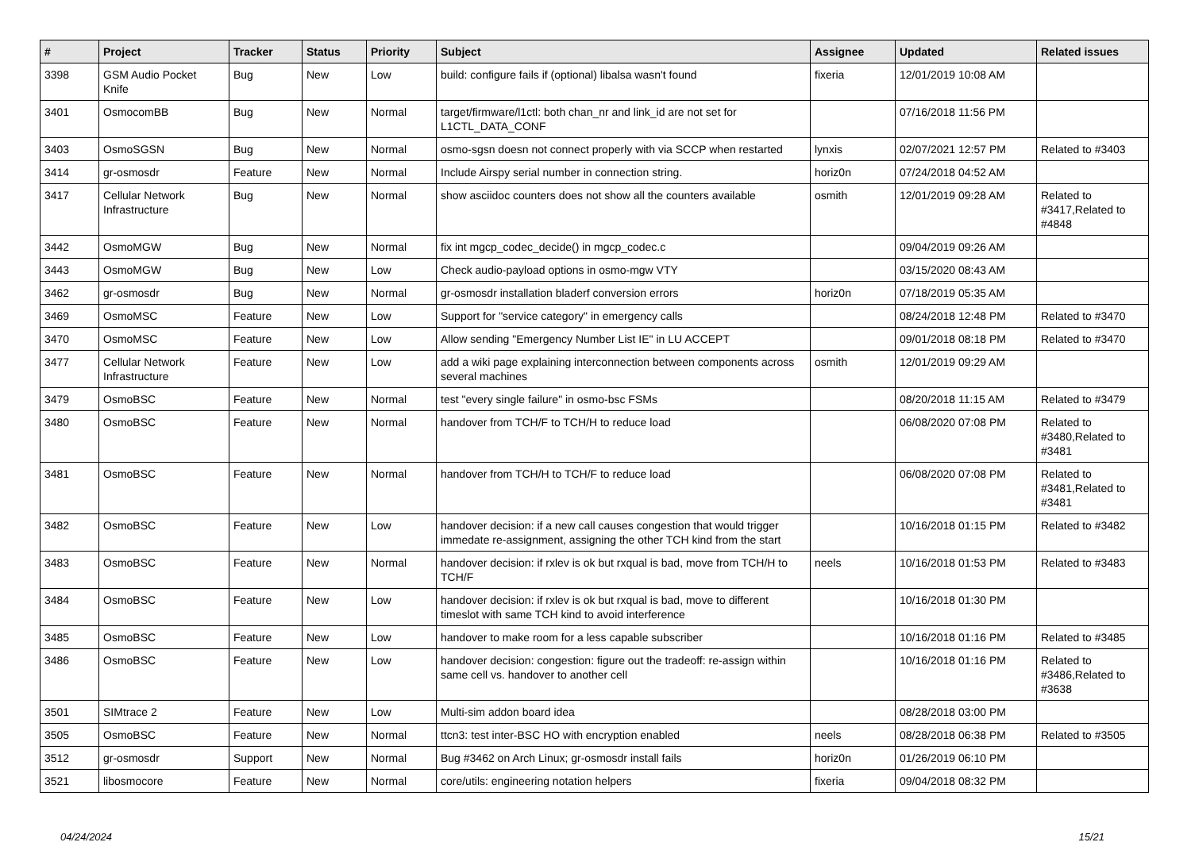| # | Project | Tracker | Status | Priority | Subject | Assignee | Updated | Related issues |
| --- | --- | --- | --- | --- | --- | --- | --- | --- |
| 3398 | GSM Audio Pocket Knife | Bug | New | Low | build: configure fails if (optional) libalsa wasn't found | fixeria | 12/01/2019 10:08 AM | |
| 3401 | OsmocomBB | Bug | New | Normal | target/firmware/l1ctl: both chan_nr and link_id are not set for L1CTL_DATA_CONF | | 07/16/2018 11:56 PM | |
| 3403 | OsmoSGSN | Bug | New | Normal | osmo-sgsn doesn not connect properly with via SCCP when restarted | lynxis | 02/07/2021 12:57 PM | Related to #3403 |
| 3414 | gr-osmosdr | Feature | New | Normal | Include Airspy serial number in connection string. | horiz0n | 07/24/2018 04:52 AM | |
| 3417 | Cellular Network Infrastructure | Bug | New | Normal | show asciidoc counters does not show all the counters available | osmith | 12/01/2019 09:28 AM | Related to #3417,Related to #4848 |
| 3442 | OsmoMGW | Bug | New | Normal | fix int mgcp_codec_decide() in mgcp_codec.c | | 09/04/2019 09:26 AM | |
| 3443 | OsmoMGW | Bug | New | Low | Check audio-payload options in osmo-mgw VTY | | 03/15/2020 08:43 AM | |
| 3462 | gr-osmosdr | Bug | New | Normal | gr-osmosdr installation bladerf conversion errors | horiz0n | 07/18/2019 05:35 AM | |
| 3469 | OsmoMSC | Feature | New | Low | Support for "service category" in emergency calls | | 08/24/2018 12:48 PM | Related to #3470 |
| 3470 | OsmoMSC | Feature | New | Low | Allow sending "Emergency Number List IE" in LU ACCEPT | | 09/01/2018 08:18 PM | Related to #3470 |
| 3477 | Cellular Network Infrastructure | Feature | New | Low | add a wiki page explaining interconnection between components across several machines | osmith | 12/01/2019 09:29 AM | |
| 3479 | OsmoBSC | Feature | New | Normal | test "every single failure" in osmo-bsc FSMs | | 08/20/2018 11:15 AM | Related to #3479 |
| 3480 | OsmoBSC | Feature | New | Normal | handover from TCH/F to TCH/H to reduce load | | 06/08/2020 07:08 PM | Related to #3480,Related to #3481 |
| 3481 | OsmoBSC | Feature | New | Normal | handover from TCH/H to TCH/F to reduce load | | 06/08/2020 07:08 PM | Related to #3481,Related to #3481 |
| 3482 | OsmoBSC | Feature | New | Low | handover decision: if a new call causes congestion that would trigger immedate re-assignment, assigning the other TCH kind from the start | | 10/16/2018 01:15 PM | Related to #3482 |
| 3483 | OsmoBSC | Feature | New | Normal | handover decision: if rxlev is ok but rxqual is bad, move from TCH/H to TCH/F | neels | 10/16/2018 01:53 PM | Related to #3483 |
| 3484 | OsmoBSC | Feature | New | Low | handover decision: if rxlev is ok but rxqual is bad, move to different timeslot with same TCH kind to avoid interference | | 10/16/2018 01:30 PM | |
| 3485 | OsmoBSC | Feature | New | Low | handover to make room for a less capable subscriber | | 10/16/2018 01:16 PM | Related to #3485 |
| 3486 | OsmoBSC | Feature | New | Low | handover decision: congestion: figure out the tradeoff: re-assign within same cell vs. handover to another cell | | 10/16/2018 01:16 PM | Related to #3486,Related to #3638 |
| 3501 | SIMtrace 2 | Feature | New | Low | Multi-sim addon board idea | | 08/28/2018 03:00 PM | |
| 3505 | OsmoBSC | Feature | New | Normal | ttcn3: test inter-BSC HO with encryption enabled | neels | 08/28/2018 06:38 PM | Related to #3505 |
| 3512 | gr-osmosdr | Support | New | Normal | Bug #3462 on Arch Linux; gr-osmosdr install fails | horiz0n | 01/26/2019 06:10 PM | |
| 3521 | libosmocore | Feature | New | Normal | core/utils: engineering notation helpers | fixeria | 09/04/2018 08:32 PM | |
04/24/2024 15/21